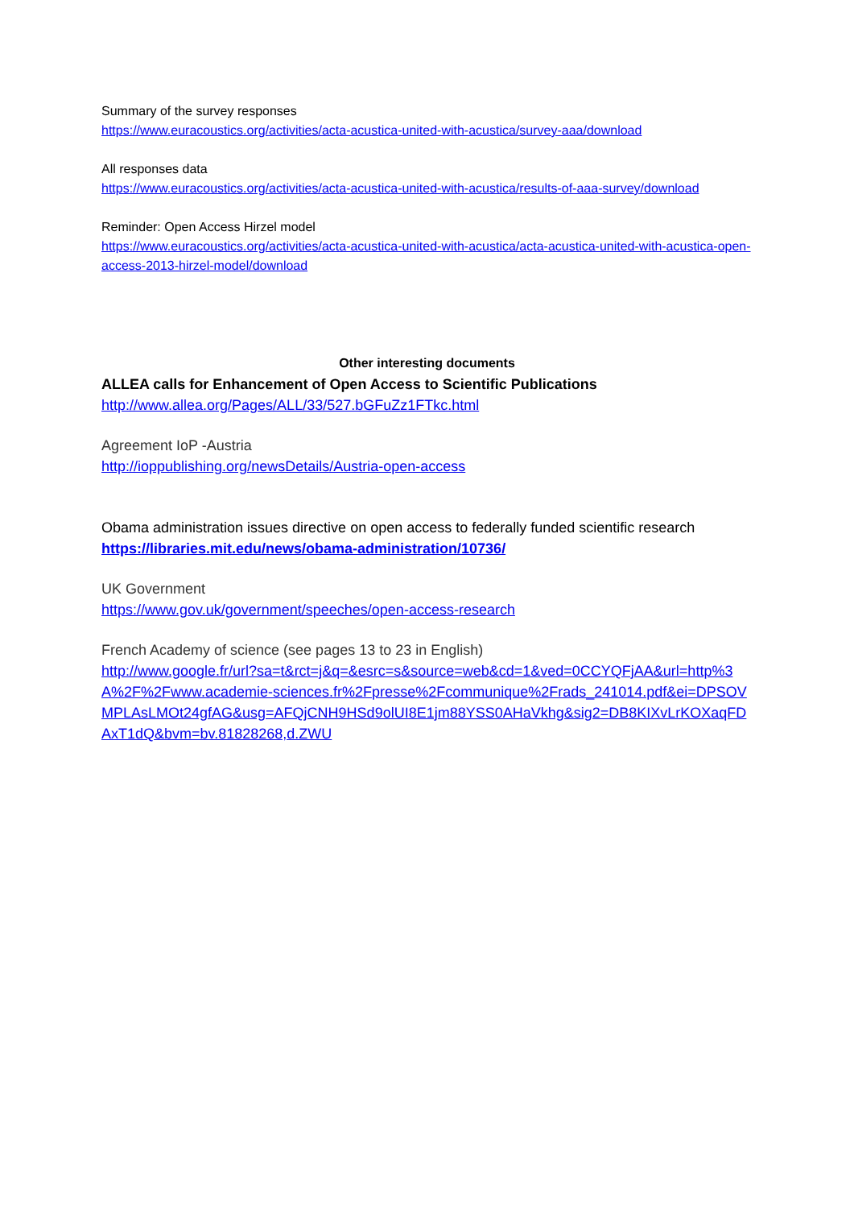Summary of the survey responses
https://www.euracoustics.org/activities/acta-acustica-united-with-acustica/survey-aaa/download
All responses data
https://www.euracoustics.org/activities/acta-acustica-united-with-acustica/results-of-aaa-survey/download
Reminder: Open Access Hirzel model
https://www.euracoustics.org/activities/acta-acustica-united-with-acustica/acta-acustica-united-with-acustica-open-access-2013-hirzel-model/download
Other interesting documents
ALLEA calls for Enhancement of Open Access to Scientific Publications
http://www.allea.org/Pages/ALL/33/527.bGFuZz1FTkc.html
Agreement IoP -Austria
http://ioppublishing.org/newsDetails/Austria-open-access
Obama administration issues directive on open access to federally funded scientific research
https://libraries.mit.edu/news/obama-administration/10736/
UK Government
https://www.gov.uk/government/speeches/open-access-research
French Academy of science (see pages 13 to 23 in English)
http://www.google.fr/url?sa=t&rct=j&q=&esrc=s&source=web&cd=1&ved=0CCYQFjAA&url=http%3A%2F%2Fwww.academie-sciences.fr%2Fpresse%2Fcommunique%2Frads_241014.pdf&ei=DPSOVMPLAsLMOt24gfAG&usg=AFQjCNH9HSd9olUI8E1jm88YSS0AHaVkhg&sig2=DB8KIXvLrKOXaqFDAxT1dQ&bvm=bv.81828268,d.ZWU